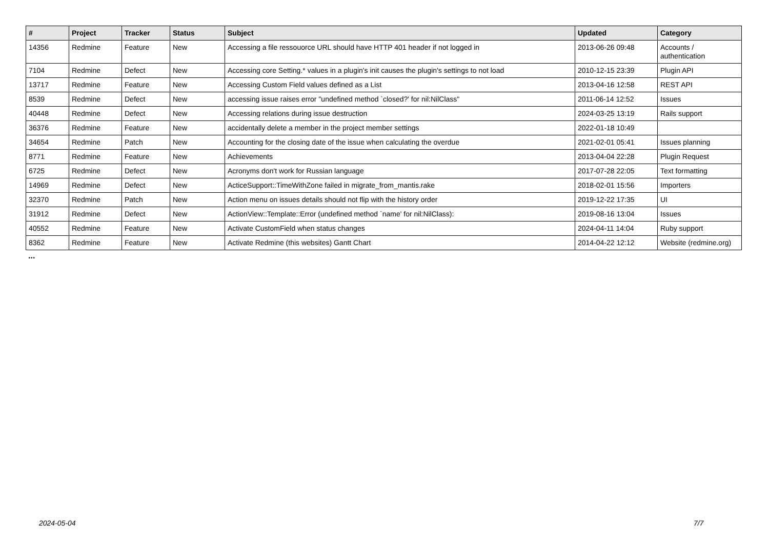| # | Project | Tracker | Status | Subject | Updated | Category |
| --- | --- | --- | --- | --- | --- | --- |
| 14356 | Redmine | Feature | New | Accessing a file ressouorce URL should have HTTP 401 header if not logged in | 2013-06-26 09:48 | Accounts / authentication |
| 7104 | Redmine | Defect | New | Accessing core Setting.* values in a plugin's init causes the plugin's settings to not load | 2010-12-15 23:39 | Plugin API |
| 13717 | Redmine | Feature | New | Accessing Custom Field values defined as a List | 2013-04-16 12:58 | REST API |
| 8539 | Redmine | Defect | New | accessing issue raises error "undefined method `closed?' for nil:NilClass" | 2011-06-14 12:52 | Issues |
| 40448 | Redmine | Defect | New | Accessing relations during issue destruction | 2024-03-25 13:19 | Rails support |
| 36376 | Redmine | Feature | New | accidentally delete a member in the project member settings | 2022-01-18 10:49 | |
| 34654 | Redmine | Patch | New | Accounting for the closing date of the issue when calculating the overdue | 2021-02-01 05:41 | Issues planning |
| 8771 | Redmine | Feature | New | Achievements | 2013-04-04 22:28 | Plugin Request |
| 6725 | Redmine | Defect | New | Acronyms don't work for Russian language | 2017-07-28 22:05 | Text formatting |
| 14969 | Redmine | Defect | New | ActiceSupport::TimeWithZone failed in migrate_from_mantis.rake | 2018-02-01 15:56 | Importers |
| 32370 | Redmine | Patch | New | Action menu on issues details should not flip with the history order | 2019-12-22 17:35 | UI |
| 31912 | Redmine | Defect | New | ActionView::Template::Error (undefined method `name' for nil:NilClass): | 2019-08-16 13:04 | Issues |
| 40552 | Redmine | Feature | New | Activate CustomField when status changes | 2024-04-11 14:04 | Ruby support |
| 8362 | Redmine | Feature | New | Activate Redmine (this websites) Gantt Chart | 2014-04-22 12:12 | Website (redmine.org) |
...
2024-05-04 7/7